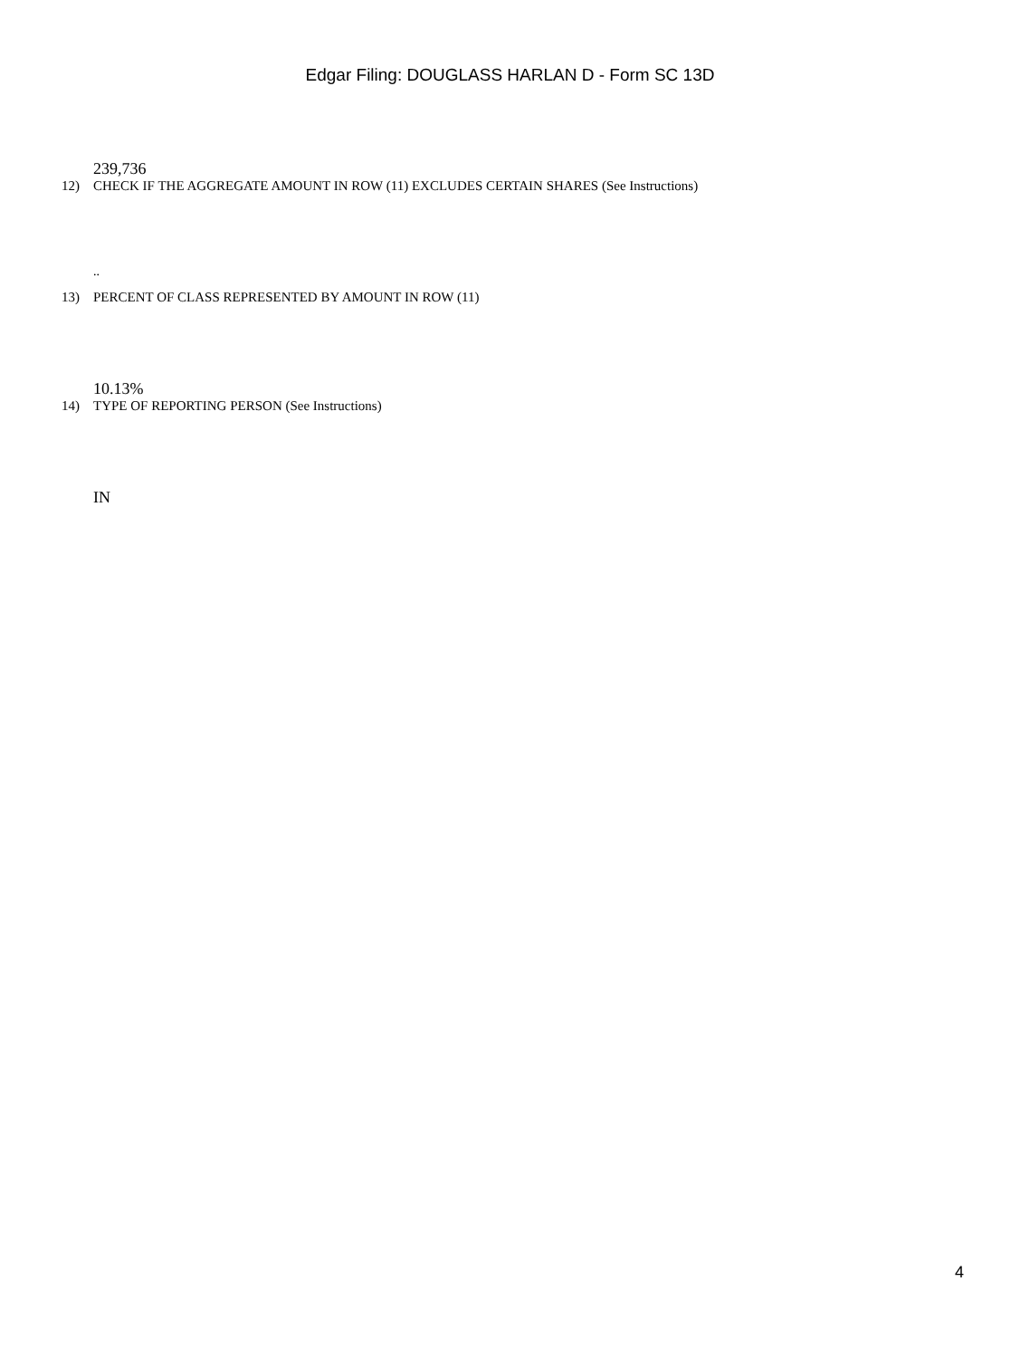Edgar Filing: DOUGLASS HARLAN D - Form SC 13D
239,736
12) CHECK IF THE AGGREGATE AMOUNT IN ROW (11) EXCLUDES CERTAIN SHARES (See Instructions)
..
13) PERCENT OF CLASS REPRESENTED BY AMOUNT IN ROW (11)
10.13%
14) TYPE OF REPORTING PERSON (See Instructions)
IN
4